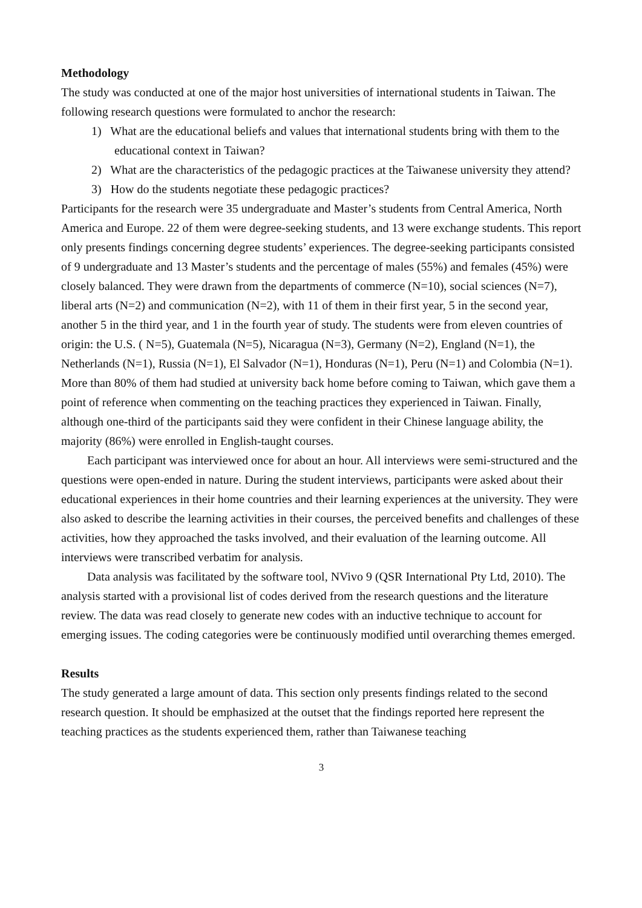Methodology
The study was conducted at one of the major host universities of international students in Taiwan. The following research questions were formulated to anchor the research:
1) What are the educational beliefs and values that international students bring with them to the educational context in Taiwan?
2) What are the characteristics of the pedagogic practices at the Taiwanese university they attend?
3) How do the students negotiate these pedagogic practices?
Participants for the research were 35 undergraduate and Master’s students from Central America, North America and Europe. 22 of them were degree-seeking students, and 13 were exchange students. This report only presents findings concerning degree students’ experiences. The degree-seeking participants consisted of 9 undergraduate and 13 Master’s students and the percentage of males (55%) and females (45%) were closely balanced. They were drawn from the departments of commerce (N=10), social sciences (N=7), liberal arts (N=2) and communication (N=2), with 11 of them in their first year, 5 in the second year, another 5 in the third year, and 1 in the fourth year of study. The students were from eleven countries of origin: the U.S. ( N=5), Guatemala (N=5), Nicaragua (N=3), Germany (N=2), England (N=1), the Netherlands (N=1), Russia (N=1), El Salvador (N=1), Honduras (N=1), Peru (N=1) and Colombia (N=1). More than 80% of them had studied at university back home before coming to Taiwan, which gave them a point of reference when commenting on the teaching practices they experienced in Taiwan. Finally, although one-third of the participants said they were confident in their Chinese language ability, the majority (86%) were enrolled in English-taught courses.
Each participant was interviewed once for about an hour. All interviews were semi-structured and the questions were open-ended in nature. During the student interviews, participants were asked about their educational experiences in their home countries and their learning experiences at the university. They were also asked to describe the learning activities in their courses, the perceived benefits and challenges of these activities, how they approached the tasks involved, and their evaluation of the learning outcome. All interviews were transcribed verbatim for analysis.
Data analysis was facilitated by the software tool, NVivo 9 (QSR International Pty Ltd, 2010). The analysis started with a provisional list of codes derived from the research questions and the literature review. The data was read closely to generate new codes with an inductive technique to account for emerging issues. The coding categories were be continuously modified until overarching themes emerged.
Results
The study generated a large amount of data. This section only presents findings related to the second research question. It should be emphasized at the outset that the findings reported here represent the teaching practices as the students experienced them, rather than Taiwanese teaching
3